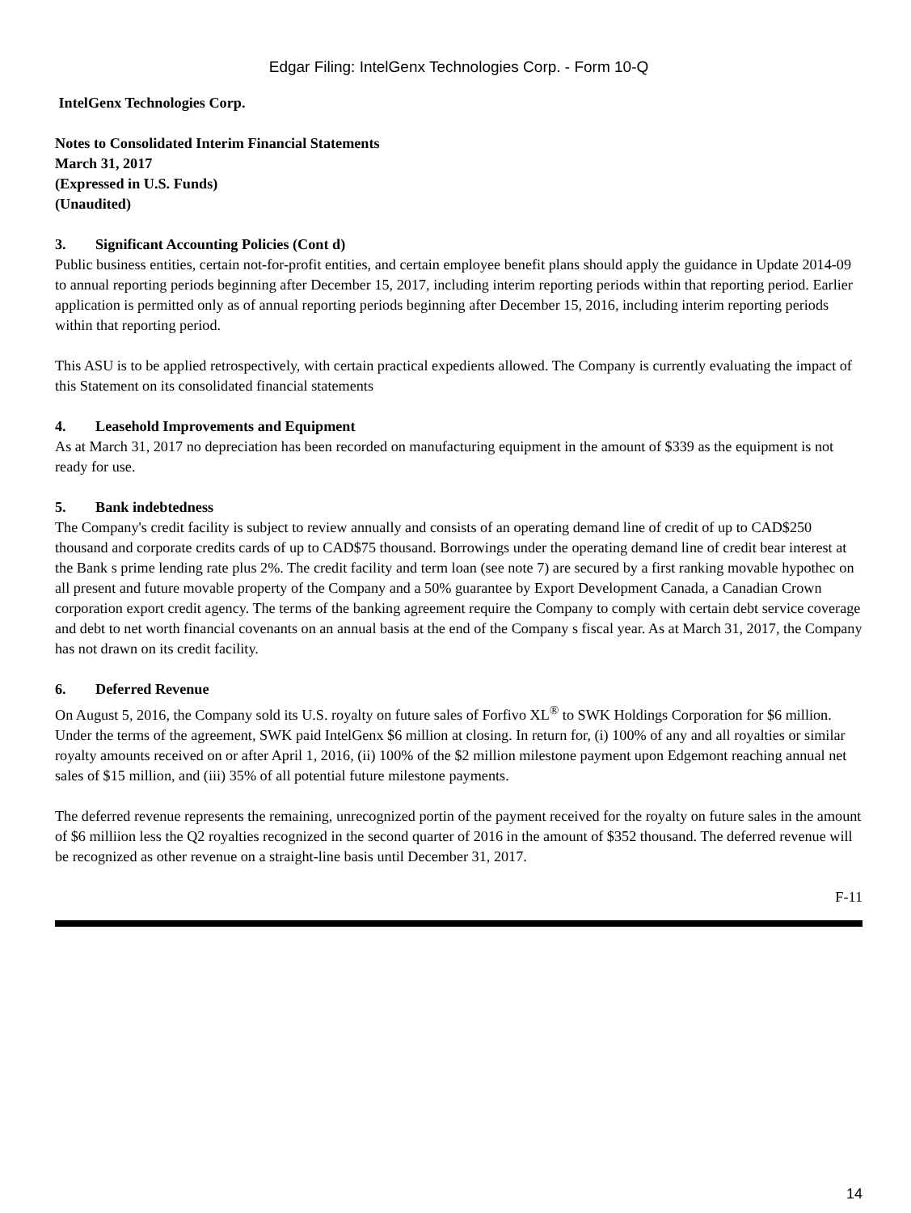Edgar Filing: IntelGenx Technologies Corp. - Form 10-Q
IntelGenx Technologies Corp.
Notes to Consolidated Interim Financial Statements
March 31, 2017
(Expressed in U.S. Funds)
(Unaudited)
3. Significant Accounting Policies (Cont d)
Public business entities, certain not-for-profit entities, and certain employee benefit plans should apply the guidance in Update 2014-09 to annual reporting periods beginning after December 15, 2017, including interim reporting periods within that reporting period. Earlier application is permitted only as of annual reporting periods beginning after December 15, 2016, including interim reporting periods within that reporting period.
This ASU is to be applied retrospectively, with certain practical expedients allowed. The Company is currently evaluating the impact of this Statement on its consolidated financial statements
4. Leasehold Improvements and Equipment
As at March 31, 2017 no depreciation has been recorded on manufacturing equipment in the amount of $339 as the equipment is not ready for use.
5. Bank indebtedness
The Company's credit facility is subject to review annually and consists of an operating demand line of credit of up to CAD$250 thousand and corporate credits cards of up to CAD$75 thousand. Borrowings under the operating demand line of credit bear interest at the Bank s prime lending rate plus 2%. The credit facility and term loan (see note 7) are secured by a first ranking movable hypothec on all present and future movable property of the Company and a 50% guarantee by Export Development Canada, a Canadian Crown corporation export credit agency. The terms of the banking agreement require the Company to comply with certain debt service coverage and debt to net worth financial covenants on an annual basis at the end of the Company s fiscal year. As at March 31, 2017, the Company has not drawn on its credit facility.
6. Deferred Revenue
On August 5, 2016, the Company sold its U.S. royalty on future sales of Forfivo XL<sup>®</sup> to SWK Holdings Corporation for $6 million. Under the terms of the agreement, SWK paid IntelGenx $6 million at closing. In return for, (i) 100% of any and all royalties or similar royalty amounts received on or after April 1, 2016, (ii) 100% of the $2 million milestone payment upon Edgemont reaching annual net sales of $15 million, and (iii) 35% of all potential future milestone payments.
The deferred revenue represents the remaining, unrecognized portin of the payment received for the royalty on future sales in the amount of $6 milliion less the Q2 royalties recognized in the second quarter of 2016 in the amount of $352 thousand. The deferred revenue will be recognized as other revenue on a straight-line basis until December 31, 2017.
F-11
14